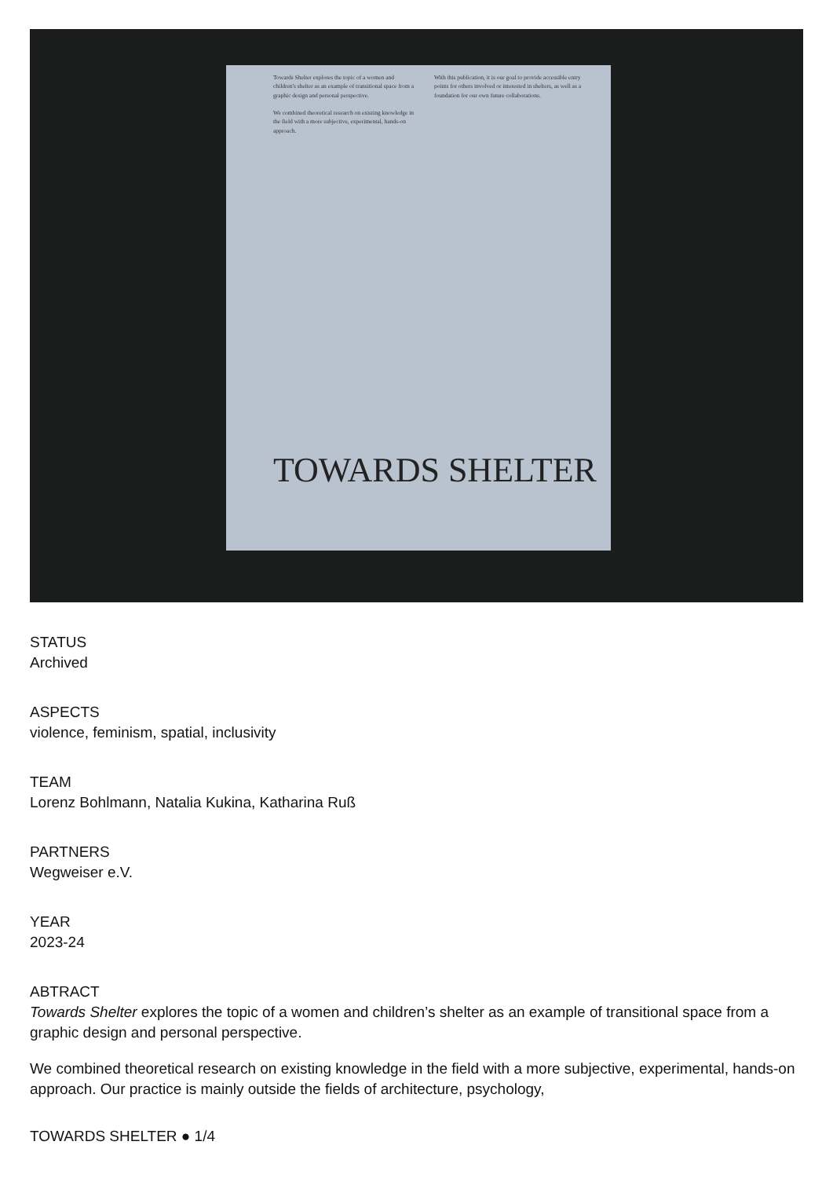Towards Shelter explores the topic of a women and children's shelter as an example of transitional space from a graphic design and personal perspective.
We combined theoretical research on existing knowledge in the field with a more subjective, experimental, hands-on approach.
With this publication, it is our goal to provide accessible entry points for others involved or interested in shelters, as well as a foundation for our own future collaborations.
TOWARDS SHELTER
STATUS
Archived
ASPECTS
violence, feminism, spatial, inclusivity
TEAM
Lorenz Bohlmann, Natalia Kukina, Katharina Ruß
PARTNERS
Wegweiser e.V.
YEAR
2023-24
ABTRACT
Towards Shelter explores the topic of a women and children’s shelter as an example of transitional space from a graphic design and personal perspective.
We combined theoretical research on existing knowledge in the field with a more subjective, experimental, hands-on approach. Our practice is mainly outside the fields of architecture, psychology,
TOWARDS SHELTER ● 1/4